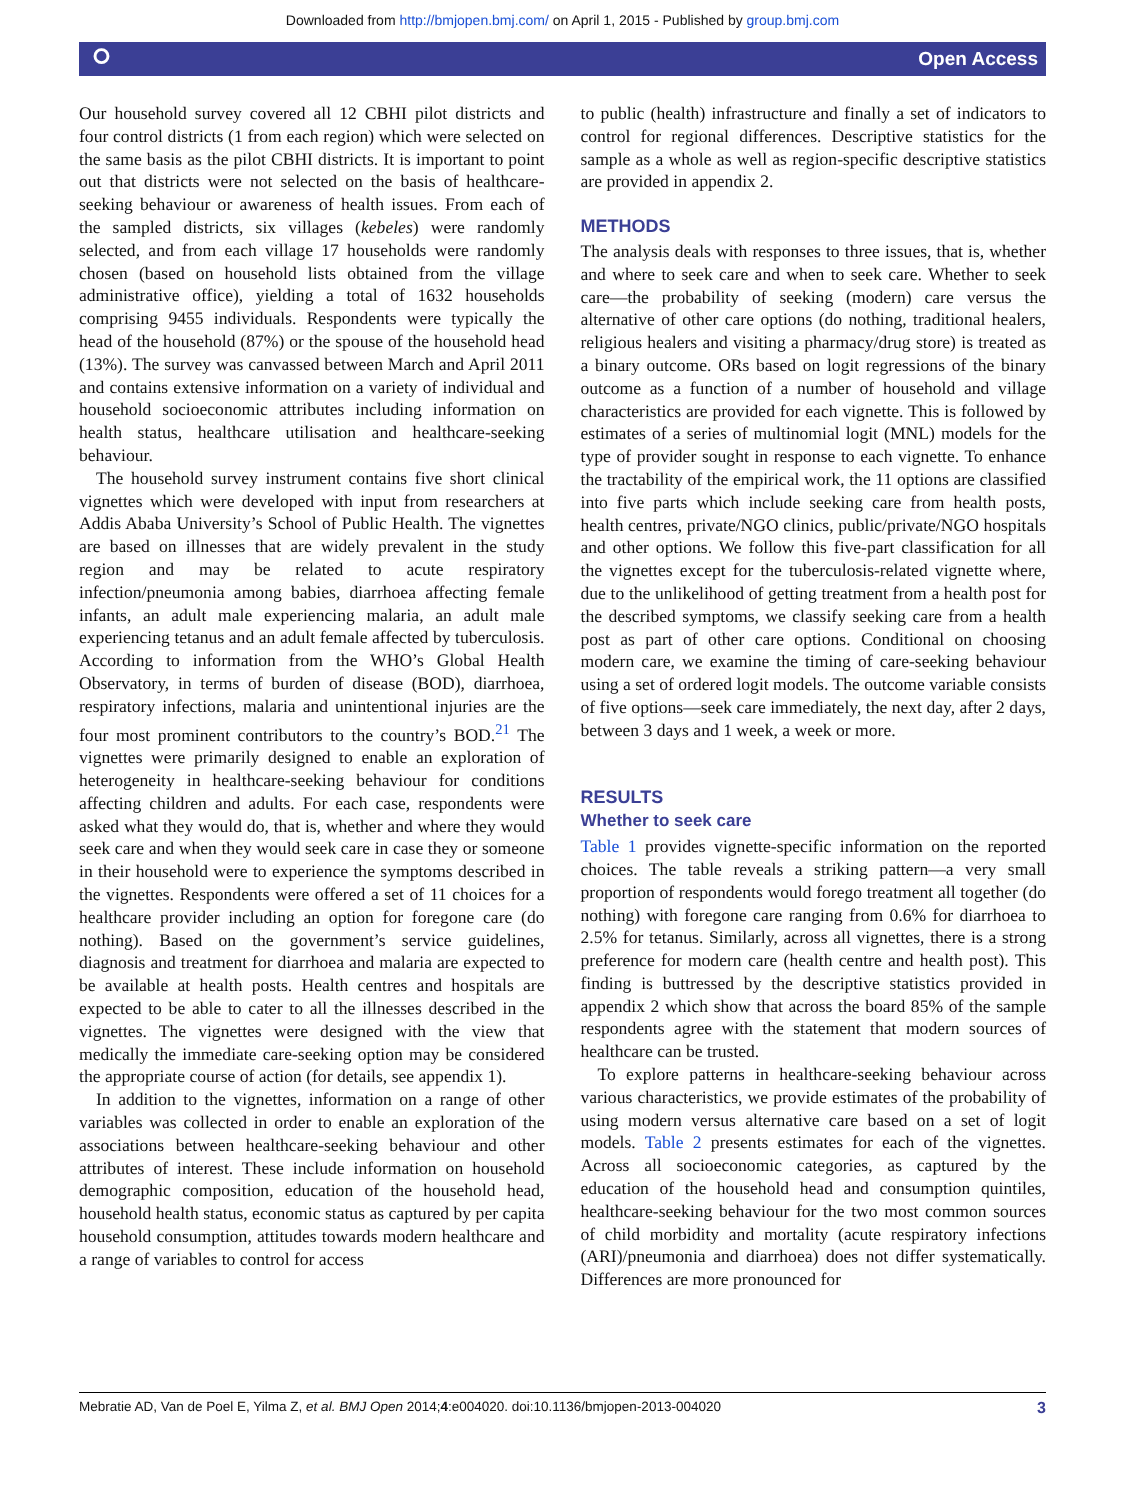Downloaded from http://bmjopen.bmj.com/ on April 1, 2015 - Published by group.bmj.com
⭘ Open Access
Our household survey covered all 12 CBHI pilot districts and four control districts (1 from each region) which were selected on the same basis as the pilot CBHI districts. It is important to point out that districts were not selected on the basis of healthcare-seeking behaviour or awareness of health issues. From each of the sampled districts, six villages (kebeles) were randomly selected, and from each village 17 households were randomly chosen (based on household lists obtained from the village administrative office), yielding a total of 1632 households comprising 9455 individuals. Respondents were typically the head of the household (87%) or the spouse of the household head (13%). The survey was canvassed between March and April 2011 and contains extensive information on a variety of individual and household socioeconomic attributes including information on health status, healthcare utilisation and healthcare-seeking behaviour.
The household survey instrument contains five short clinical vignettes which were developed with input from researchers at Addis Ababa University’s School of Public Health. The vignettes are based on illnesses that are widely prevalent in the study region and may be related to acute respiratory infection/pneumonia among babies, diarrhoea affecting female infants, an adult male experiencing malaria, an adult male experiencing tetanus and an adult female affected by tuberculosis. According to information from the WHO’s Global Health Observatory, in terms of burden of disease (BOD), diarrhoea, respiratory infections, malaria and unintentional injuries are the four most prominent contributors to the country’s BOD.<sup>21</sup> The vignettes were primarily designed to enable an exploration of heterogeneity in healthcare-seeking behaviour for conditions affecting children and adults. For each case, respondents were asked what they would do, that is, whether and where they would seek care and when they would seek care in case they or someone in their household were to experience the symptoms described in the vignettes. Respondents were offered a set of 11 choices for a healthcare provider including an option for foregone care (do nothing). Based on the government’s service guidelines, diagnosis and treatment for diarrhoea and malaria are expected to be available at health posts. Health centres and hospitals are expected to be able to cater to all the illnesses described in the vignettes. The vignettes were designed with the view that medically the immediate care-seeking option may be considered the appropriate course of action (for details, see appendix 1).
In addition to the vignettes, information on a range of other variables was collected in order to enable an exploration of the associations between healthcare-seeking behaviour and other attributes of interest. These include information on household demographic composition, education of the household head, household health status, economic status as captured by per capita household consumption, attitudes towards modern healthcare and a range of variables to control for access
to public (health) infrastructure and finally a set of indicators to control for regional differences. Descriptive statistics for the sample as a whole as well as region-specific descriptive statistics are provided in appendix 2.
METHODS
The analysis deals with responses to three issues, that is, whether and where to seek care and when to seek care. Whether to seek care—the probability of seeking (modern) care versus the alternative of other care options (do nothing, traditional healers, religious healers and visiting a pharmacy/drug store) is treated as a binary outcome. ORs based on logit regressions of the binary outcome as a function of a number of household and village characteristics are provided for each vignette. This is followed by estimates of a series of multinomial logit (MNL) models for the type of provider sought in response to each vignette. To enhance the tractability of the empirical work, the 11 options are classified into five parts which include seeking care from health posts, health centres, private/NGO clinics, public/private/NGO hospitals and other options. We follow this five-part classification for all the vignettes except for the tuberculosis-related vignette where, due to the unlikelihood of getting treatment from a health post for the described symptoms, we classify seeking care from a health post as part of other care options. Conditional on choosing modern care, we examine the timing of care-seeking behaviour using a set of ordered logit models. The outcome variable consists of five options—seek care immediately, the next day, after 2 days, between 3 days and 1 week, a week or more.
RESULTS
Whether to seek care
Table 1 provides vignette-specific information on the reported choices. The table reveals a striking pattern—a very small proportion of respondents would forego treatment all together (do nothing) with foregone care ranging from 0.6% for diarrhoea to 2.5% for tetanus. Similarly, across all vignettes, there is a strong preference for modern care (health centre and health post). This finding is buttressed by the descriptive statistics provided in appendix 2 which show that across the board 85% of the sample respondents agree with the statement that modern sources of healthcare can be trusted.
To explore patterns in healthcare-seeking behaviour across various characteristics, we provide estimates of the probability of using modern versus alternative care based on a set of logit models. Table 2 presents estimates for each of the vignettes. Across all socioeconomic categories, as captured by the education of the household head and consumption quintiles, healthcare-seeking behaviour for the two most common sources of child morbidity and mortality (acute respiratory infections (ARI)/pneumonia and diarrhoea) does not differ systematically. Differences are more pronounced for
Mebratie AD, Van de Poel E, Yilma Z, et al. BMJ Open 2014;4:e004020. doi:10.1136/bmjopen-2013-004020 3